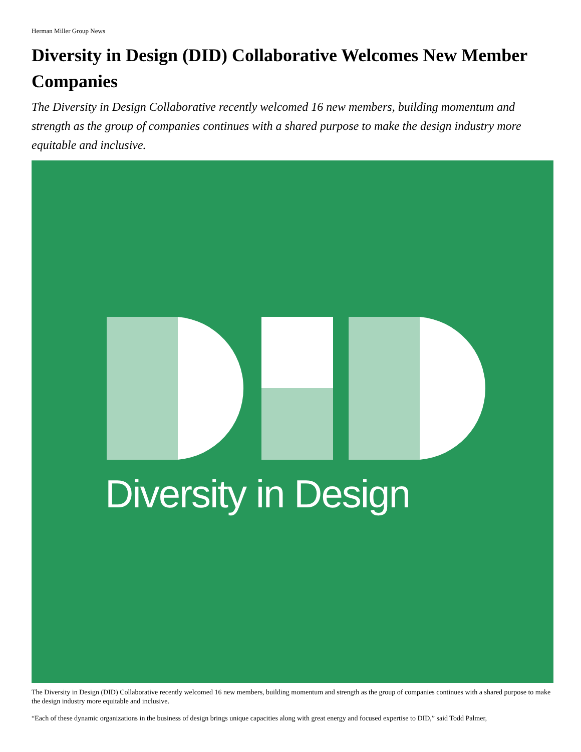Herman Miller Group News
Diversity in Design (DID) Collaborative Welcomes New Member Companies
The Diversity in Design Collaborative recently welcomed 16 new members, building momentum and strength as the group of companies continues with a shared purpose to make the design industry more equitable and inclusive.
Diversity in Design
The Diversity in Design (DID) Collaborative recently welcomed 16 new members, building momentum and strength as the group of companies continues with a shared purpose to make the design industry more equitable and inclusive.
“Each of these dynamic organizations in the business of design brings unique capacities along with great energy and focused expertise to DID,” said Todd Palmer,